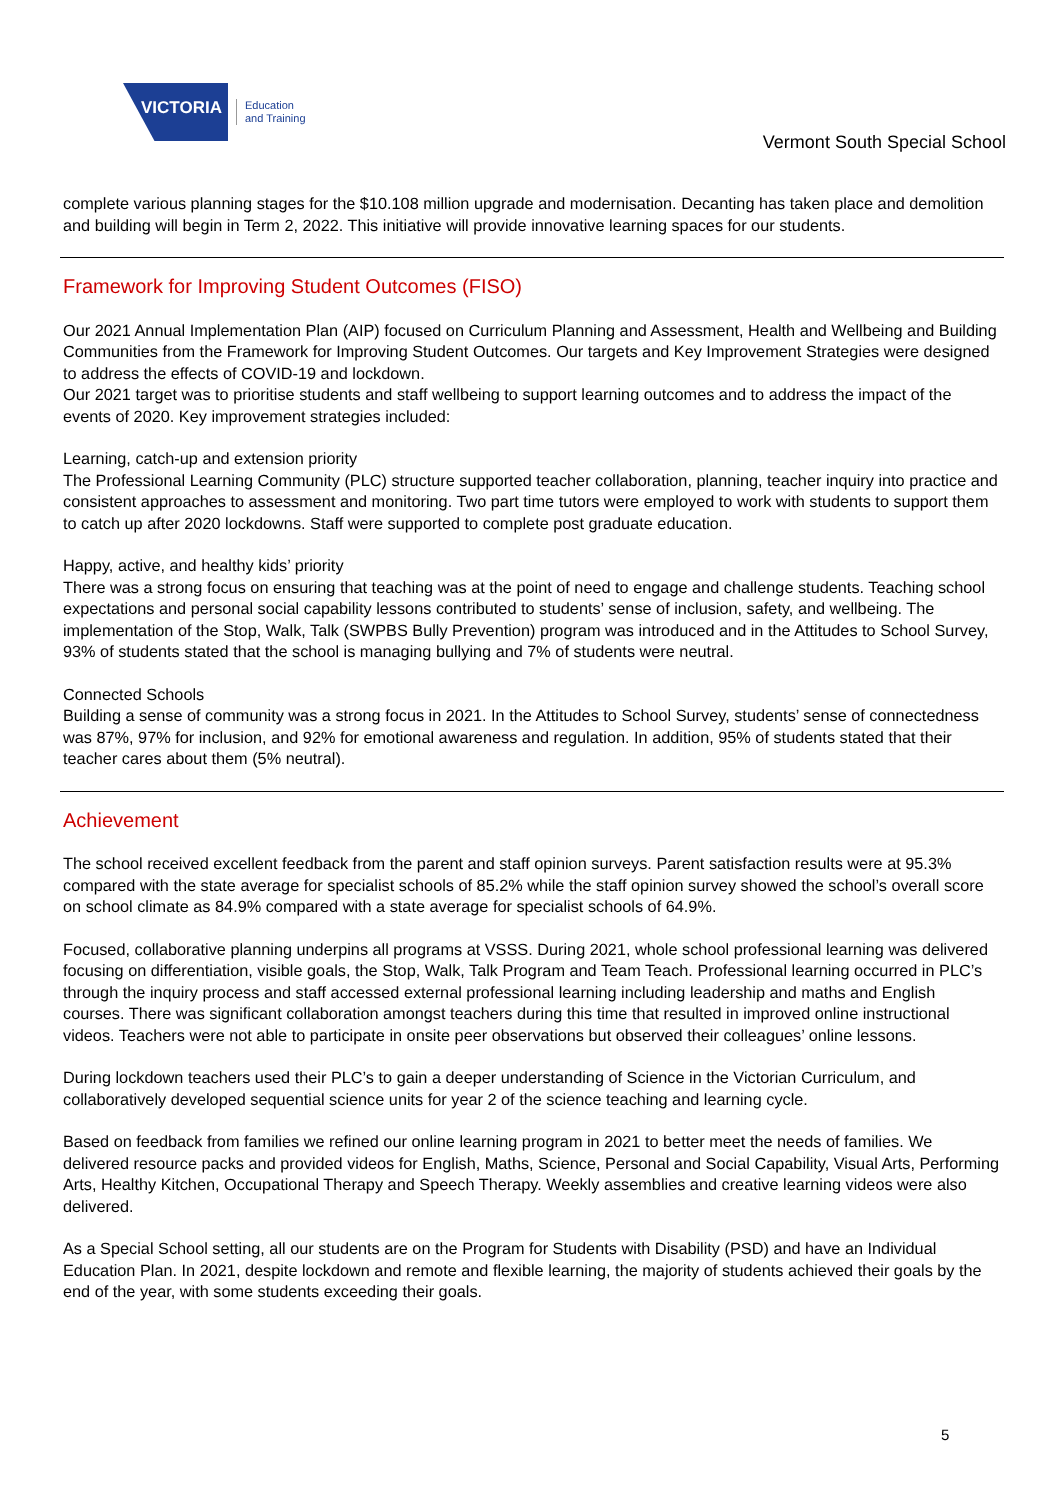VICTORIA
Education
and Training
Vermont South Special School
complete various planning stages for the $10.108 million upgrade and modernisation. Decanting has taken place and demolition and building will begin in Term 2, 2022. This initiative will provide innovative learning spaces for our students.
Framework for Improving Student Outcomes (FISO)
Our 2021 Annual Implementation Plan (AIP) focused on Curriculum Planning and Assessment, Health and Wellbeing and Building Communities from the Framework for Improving Student Outcomes. Our targets and Key Improvement Strategies were designed to address the effects of COVID-19 and lockdown.
Our 2021 target was to prioritise students and staff wellbeing to support learning outcomes and to address the impact of the events of 2020. Key improvement strategies included:
Learning, catch-up and extension priority
The Professional Learning Community (PLC) structure supported teacher collaboration, planning, teacher inquiry into practice and consistent approaches to assessment and monitoring. Two part time tutors were employed to work with students to support them to catch up after 2020 lockdowns. Staff were supported to complete post graduate education.
Happy, active, and healthy kids’ priority
There was a strong focus on ensuring that teaching was at the point of need to engage and challenge students. Teaching school expectations and personal social capability lessons contributed to students’ sense of inclusion, safety, and wellbeing. The implementation of the Stop, Walk, Talk (SWPBS Bully Prevention) program was introduced and in the Attitudes to School Survey, 93% of students stated that the school is managing bullying and 7% of students were neutral.
Connected Schools
Building a sense of community was a strong focus in 2021. In the Attitudes to School Survey, students’ sense of connectedness was 87%, 97% for inclusion, and 92% for emotional awareness and regulation. In addition, 95% of students stated that their teacher cares about them (5% neutral).
Achievement
The school received excellent feedback from the parent and staff opinion surveys. Parent satisfaction results were at 95.3% compared with the state average for specialist schools of 85.2% while the staff opinion survey showed the school’s overall score on school climate as 84.9% compared with a state average for specialist schools of 64.9%.
Focused, collaborative planning underpins all programs at VSSS. During 2021, whole school professional learning was delivered focusing on differentiation, visible goals, the Stop, Walk, Talk Program and Team Teach. Professional learning occurred in PLC’s through the inquiry process and staff accessed external professional learning including leadership and maths and English courses. There was significant collaboration amongst teachers during this time that resulted in improved online instructional videos. Teachers were not able to participate in onsite peer observations but observed their colleagues’ online lessons.
During lockdown teachers used their PLC’s to gain a deeper understanding of Science in the Victorian Curriculum, and collaboratively developed sequential science units for year 2 of the science teaching and learning cycle.
Based on feedback from families we refined our online learning program in 2021 to better meet the needs of families. We delivered resource packs and provided videos for English, Maths, Science, Personal and Social Capability, Visual Arts, Performing Arts, Healthy Kitchen, Occupational Therapy and Speech Therapy. Weekly assemblies and creative learning videos were also delivered.
As a Special School setting, all our students are on the Program for Students with Disability (PSD) and have an Individual Education Plan. In 2021, despite lockdown and remote and flexible learning, the majority of students achieved their goals by the end of the year, with some students exceeding their goals.
5